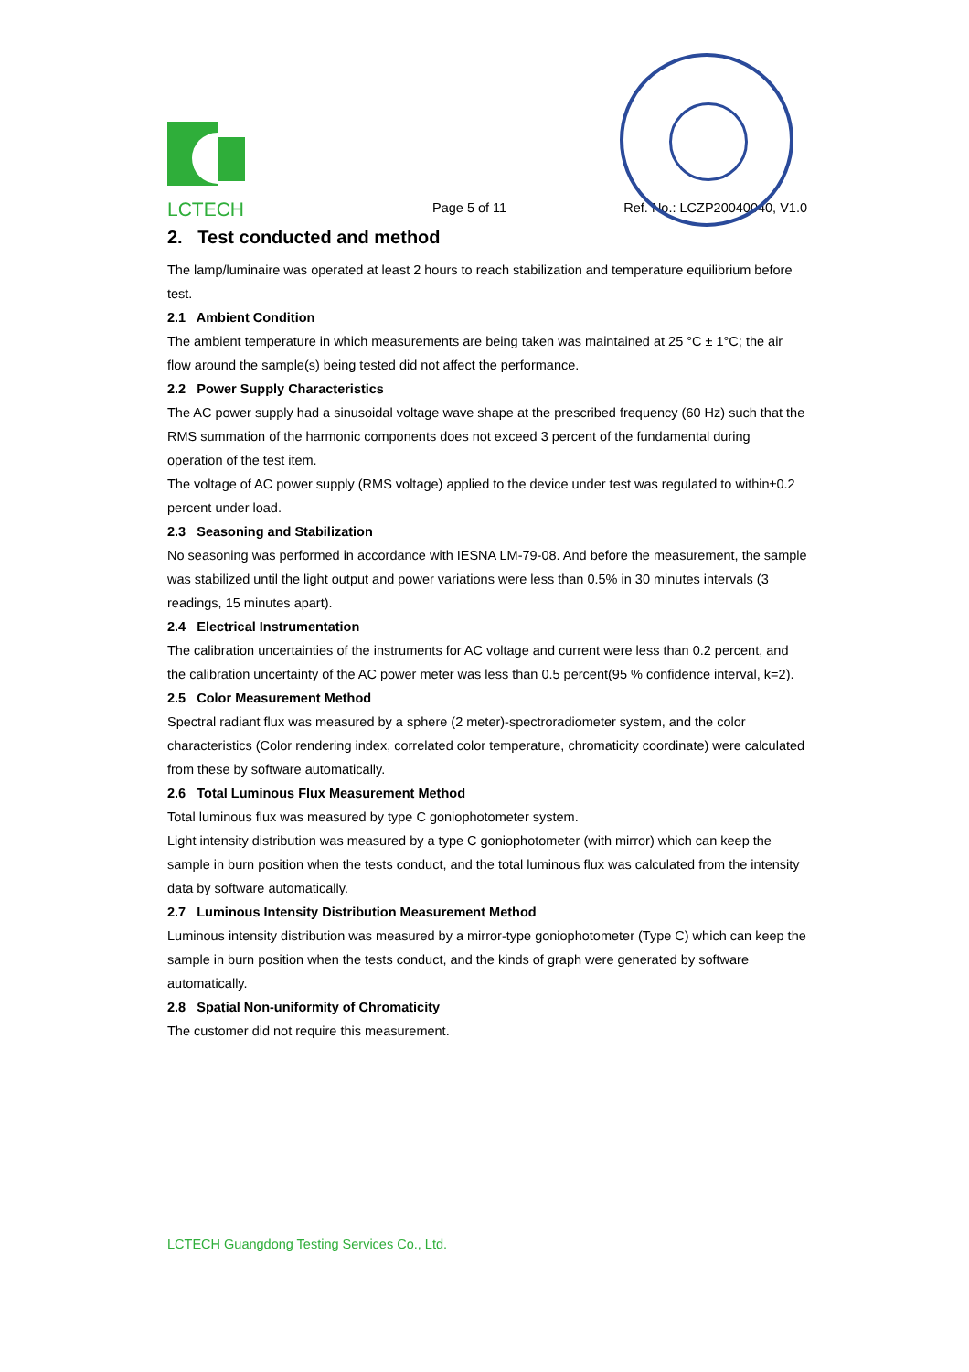®
LCTECH
Page 5 of 11
Ref. No.: LCZP20040040, V1.0
2. Test conducted and method
The lamp/luminaire was operated at least 2 hours to reach stabilization and temperature equilibrium before test.
2.1 Ambient Condition
The ambient temperature in which measurements are being taken was maintained at 25 °C ± 1°C; the air flow around the sample(s) being tested did not affect the performance.
2.2 Power Supply Characteristics
The AC power supply had a sinusoidal voltage wave shape at the prescribed frequency (60 Hz) such that the RMS summation of the harmonic components does not exceed 3 percent of the fundamental during operation of the test item.
The voltage of AC power supply (RMS voltage) applied to the device under test was regulated to within±0.2 percent under load.
2.3 Seasoning and Stabilization
No seasoning was performed in accordance with IESNA LM-79-08. And before the measurement, the sample was stabilized until the light output and power variations were less than 0.5% in 30 minutes intervals (3 readings, 15 minutes apart).
2.4 Electrical Instrumentation
The calibration uncertainties of the instruments for AC voltage and current were less than 0.2 percent, and the calibration uncertainty of the AC power meter was less than 0.5 percent(95 % confidence interval, k=2).
2.5 Color Measurement Method
Spectral radiant flux was measured by a sphere (2 meter)-spectroradiometer system, and the color characteristics (Color rendering index, correlated color temperature, chromaticity coordinate) were calculated from these by software automatically.
2.6 Total Luminous Flux Measurement Method
Total luminous flux was measured by type C goniophotometer system.
Light intensity distribution was measured by a type C goniophotometer (with mirror) which can keep the sample in burn position when the tests conduct, and the total luminous flux was calculated from the intensity data by software automatically.
2.7 Luminous Intensity Distribution Measurement Method
Luminous intensity distribution was measured by a mirror-type goniophotometer (Type C) which can keep the sample in burn position when the tests conduct, and the kinds of graph were generated by software automatically.
2.8 Spatial Non-uniformity of Chromaticity
The customer did not require this measurement.
LCTECH Guangdong Testing Services Co., Ltd.